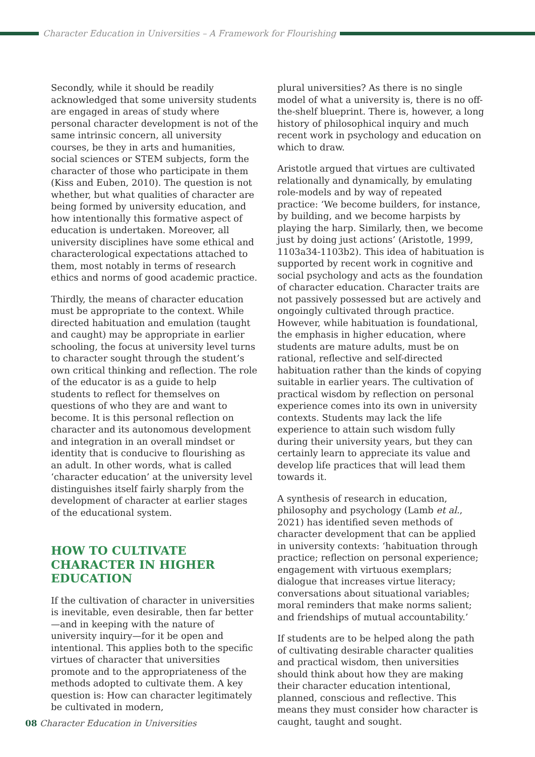Character Education in Universities – A Framework for Flourishing
Secondly, while it should be readily acknowledged that some university students are engaged in areas of study where personal character development is not of the same intrinsic concern, all university courses, be they in arts and humanities, social sciences or STEM subjects, form the character of those who participate in them (Kiss and Euben, 2010). The question is not whether, but what qualities of character are being formed by university education, and how intentionally this formative aspect of education is undertaken. Moreover, all university disciplines have some ethical and characterological expectations attached to them, most notably in terms of research ethics and norms of good academic practice.
Thirdly, the means of character education must be appropriate to the context. While directed habituation and emulation (taught and caught) may be appropriate in earlier schooling, the focus at university level turns to character sought through the student’s own critical thinking and reflection. The role of the educator is as a guide to help students to reflect for themselves on questions of who they are and want to become. It is this personal reflection on character and its autonomous development and integration in an overall mindset or identity that is conducive to flourishing as an adult. In other words, what is called ‘character education’ at the university level distinguishes itself fairly sharply from the development of character at earlier stages of the educational system.
HOW TO CULTIVATE CHARACTER IN HIGHER EDUCATION
If the cultivation of character in universities is inevitable, even desirable, then far better—and in keeping with the nature of university inquiry—for it be open and intentional. This applies both to the specific virtues of character that universities promote and to the appropriateness of the methods adopted to cultivate them. A key question is: How can character legitimately be cultivated in modern,
plural universities? As there is no single model of what a university is, there is no off-the-shelf blueprint. There is, however, a long history of philosophical inquiry and much recent work in psychology and education on which to draw.
Aristotle argued that virtues are cultivated relationally and dynamically, by emulating role-models and by way of repeated practice: ‘We become builders, for instance, by building, and we become harpists by playing the harp. Similarly, then, we become just by doing just actions’ (Aristotle, 1999, 1103a34-1103b2). This idea of habituation is supported by recent work in cognitive and social psychology and acts as the foundation of character education. Character traits are not passively possessed but are actively and ongoingly cultivated through practice. However, while habituation is foundational, the emphasis in higher education, where students are mature adults, must be on rational, reflective and self-directed habituation rather than the kinds of copying suitable in earlier years. The cultivation of practical wisdom by reflection on personal experience comes into its own in university contexts. Students may lack the life experience to attain such wisdom fully during their university years, but they can certainly learn to appreciate its value and develop life practices that will lead them towards it.
A synthesis of research in education, philosophy and psychology (Lamb et al., 2021) has identified seven methods of character development that can be applied in university contexts: ‘habituation through practice; reflection on personal experience; engagement with virtuous exemplars; dialogue that increases virtue literacy; conversations about situational variables; moral reminders that make norms salient; and friendships of mutual accountability.’
If students are to be helped along the path of cultivating desirable character qualities and practical wisdom, then universities should think about how they are making their character education intentional, planned, conscious and reflective. This means they must consider how character is caught, taught and sought.
08 Character Education in Universities